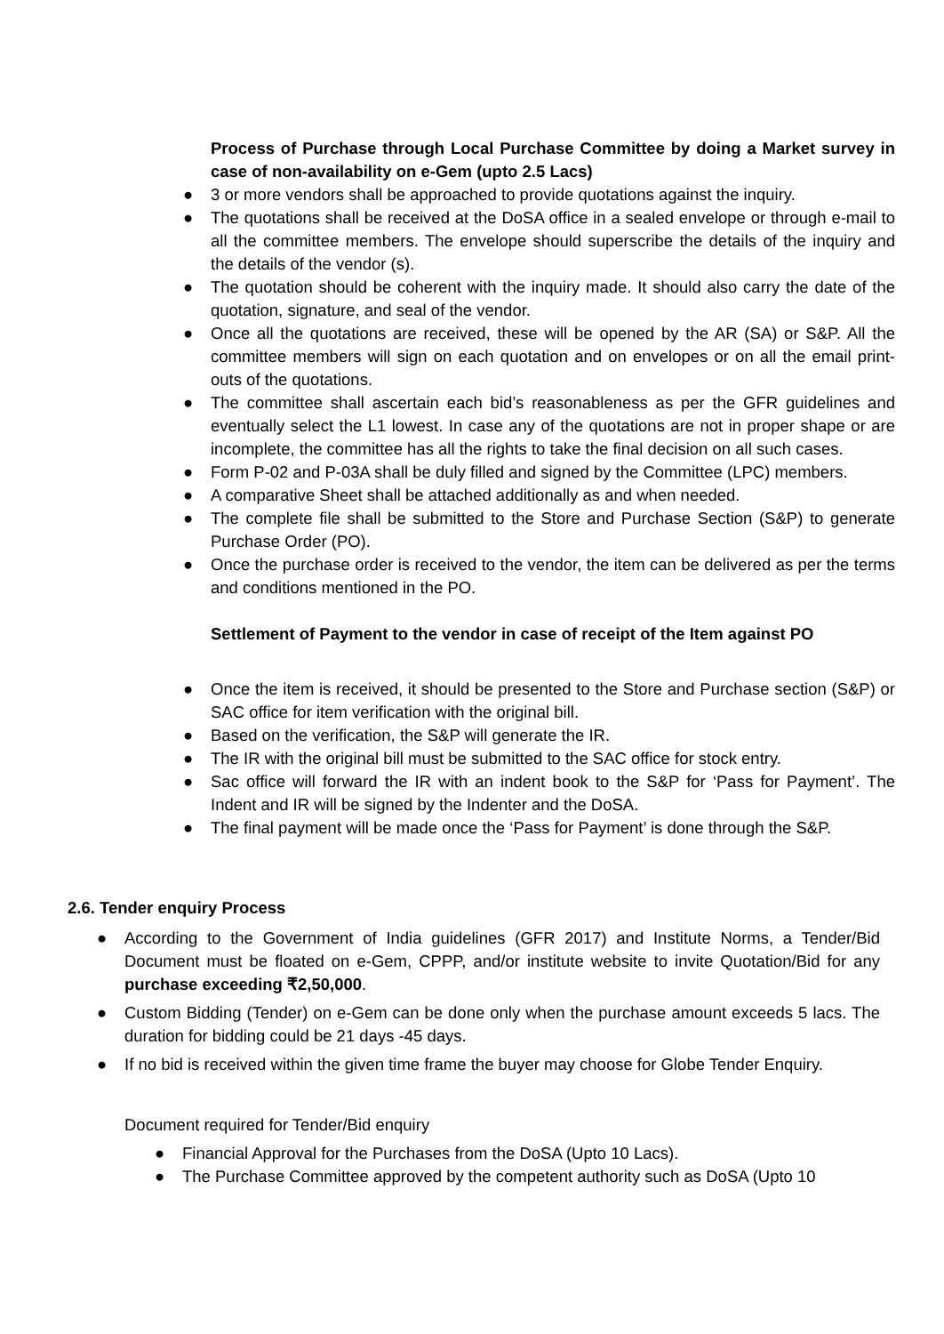Process of Purchase through Local Purchase Committee by doing a Market survey in case of non-availability on e-Gem (upto 2.5 Lacs)
● 3 or more vendors shall be approached to provide quotations against the inquiry.
● The quotations shall be received at the DoSA office in a sealed envelope or through e-mail to all the committee members. The envelope should superscribe the details of the inquiry and the details of the vendor (s).
● The quotation should be coherent with the inquiry made. It should also carry the date of the quotation, signature, and seal of the vendor.
● Once all the quotations are received, these will be opened by the AR (SA) or S&P. All the committee members will sign on each quotation and on envelopes or on all the email print-outs of the quotations.
● The committee shall ascertain each bid’s reasonableness as per the GFR guidelines and eventually select the L1 lowest. In case any of the quotations are not in proper shape or are incomplete, the committee has all the rights to take the final decision on all such cases.
● Form P-02 and P-03A shall be duly filled and signed by the Committee (LPC) members.
● A comparative Sheet shall be attached additionally as and when needed.
● The complete file shall be submitted to the Store and Purchase Section (S&P) to generate Purchase Order (PO).
● Once the purchase order is received to the vendor, the item can be delivered as per the terms and conditions mentioned in the PO.
Settlement of Payment to the vendor in case of receipt of the Item against PO
● Once the item is received, it should be presented to the Store and Purchase section (S&P) or SAC office for item verification with the original bill.
● Based on the verification, the S&P will generate the IR.
● The IR with the original bill must be submitted to the SAC office for stock entry.
● Sac office will forward the IR with an indent book to the S&P for ‘Pass for Payment’. The Indent and IR will be signed by the Indenter and the DoSA.
● The final payment will be made once the ‘Pass for Payment’ is done through the S&P.
2.6. Tender enquiry Process
● According to the Government of India guidelines (GFR 2017) and Institute Norms, a Tender/Bid Document must be floated on e-Gem, CPPP, and/or institute website to invite Quotation/Bid for any purchase exceeding ₹2,50,000.
● Custom Bidding (Tender) on e-Gem can be done only when the purchase amount exceeds 5 lacs. The duration for bidding could be 21 days -45 days.
● If no bid is received within the given time frame the buyer may choose for Globe Tender Enquiry.
Document required for Tender/Bid enquiry
● Financial Approval for the Purchases from the DoSA (Upto 10 Lacs).
● The Purchase Committee approved by the competent authority such as DoSA (Upto 10